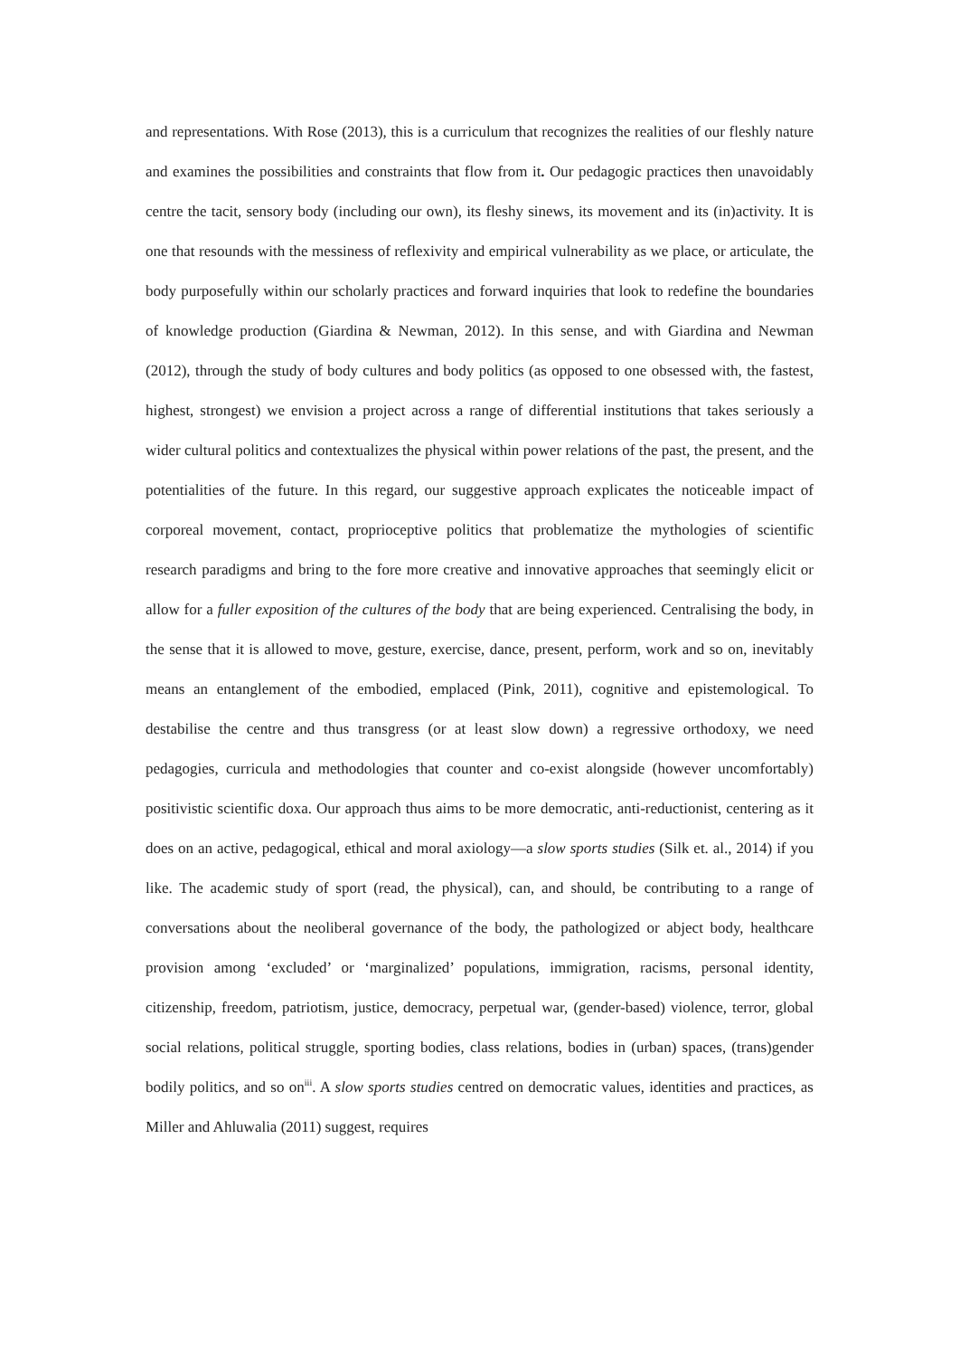and representations. With Rose (2013), this is a curriculum that recognizes the realities of our fleshly nature and examines the possibilities and constraints that flow from it. Our pedagogic practices then unavoidably centre the tacit, sensory body (including our own), its fleshy sinews, its movement and its (in)activity. It is one that resounds with the messiness of reflexivity and empirical vulnerability as we place, or articulate, the body purposefully within our scholarly practices and forward inquiries that look to redefine the boundaries of knowledge production (Giardina & Newman, 2012). In this sense, and with Giardina and Newman (2012), through the study of body cultures and body politics (as opposed to one obsessed with, the fastest, highest, strongest) we envision a project across a range of differential institutions that takes seriously a wider cultural politics and contextualizes the physical within power relations of the past, the present, and the potentialities of the future. In this regard, our suggestive approach explicates the noticeable impact of corporeal movement, contact, proprioceptive politics that problematize the mythologies of scientific research paradigms and bring to the fore more creative and innovative approaches that seemingly elicit or allow for a fuller exposition of the cultures of the body that are being experienced. Centralising the body, in the sense that it is allowed to move, gesture, exercise, dance, present, perform, work and so on, inevitably means an entanglement of the embodied, emplaced (Pink, 2011), cognitive and epistemological. To destabilise the centre and thus transgress (or at least slow down) a regressive orthodoxy, we need pedagogies, curricula and methodologies that counter and co-exist alongside (however uncomfortably) positivistic scientific doxa. Our approach thus aims to be more democratic, anti-reductionist, centering as it does on an active, pedagogical, ethical and moral axiology—a slow sports studies (Silk et. al., 2014) if you like. The academic study of sport (read, the physical), can, and should, be contributing to a range of conversations about the neoliberal governance of the body, the pathologized or abject body, healthcare provision among ‘excluded’ or ‘marginalized’ populations, immigration, racisms, personal identity, citizenship, freedom, patriotism, justice, democracy, perpetual war, (gender-based) violence, terror, global social relations, political struggle, sporting bodies, class relations, bodies in (urban) spaces, (trans)gender bodily politics, and so on<sup>iii</sup>. A slow sports studies centred on democratic values, identities and practices, as Miller and Ahluwalia (2011) suggest, requires